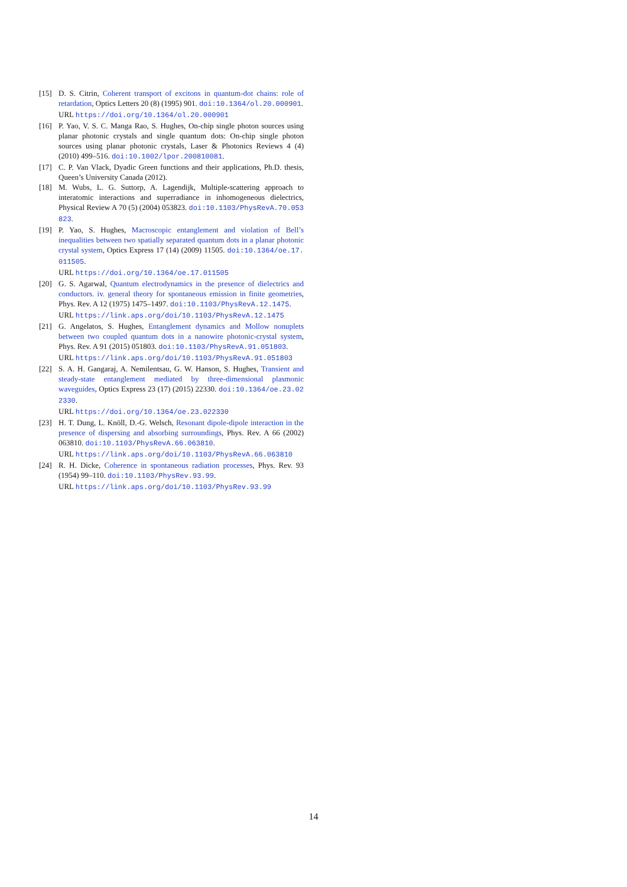[15] D. S. Citrin, Coherent transport of excitons in quantum-dot chains: role of retardation, Optics Letters 20 (8) (1995) 901. doi:10.1364/ol.20.000901.
URL https://doi.org/10.1364/ol.20.000901
[16] P. Yao, V. S. C. Manga Rao, S. Hughes, On-chip single photon sources using planar photonic crystals and single quantum dots: On-chip single photon sources using planar photonic crystals, Laser & Photonics Reviews 4 (4) (2010) 499–516. doi:10.1002/lpor.200810081.
[17] C. P. Van Vlack, Dyadic Green functions and their applications, Ph.D. thesis, Queen’s University Canada (2012).
[18] M. Wubs, L. G. Suttorp, A. Lagendijk, Multiple-scattering approach to interatomic interactions and superradiance in inhomogeneous dielectrics, Physical Review A 70 (5) (2004) 053823. doi:10.1103/PhysRevA.70.053823.
[19] P. Yao, S. Hughes, Macroscopic entanglement and violation of Bell’s inequalities between two spatially separated quantum dots in a planar photonic crystal system, Optics Express 17 (14) (2009) 11505. doi:10.1364/oe.17.011505.
URL https://doi.org/10.1364/oe.17.011505
[20] G. S. Agarwal, Quantum electrodynamics in the presence of dielectrics and conductors. iv. general theory for spontaneous emission in finite geometries, Phys. Rev. A 12 (1975) 1475–1497. doi:10.1103/PhysRevA.12.1475.
URL https://link.aps.org/doi/10.1103/PhysRevA.12.1475
[21] G. Angelatos, S. Hughes, Entanglement dynamics and Mollow nonuplets between two coupled quantum dots in a nanowire photonic-crystal system, Phys. Rev. A 91 (2015) 051803. doi:10.1103/PhysRevA.91.051803.
URL https://link.aps.org/doi/10.1103/PhysRevA.91.051803
[22] S. A. H. Gangaraj, A. Nemilentsau, G. W. Hanson, S. Hughes, Transient and steady-state entanglement mediated by three-dimensional plasmonic waveguides, Optics Express 23 (17) (2015) 22330. doi:10.1364/oe.23.022330.
URL https://doi.org/10.1364/oe.23.022330
[23] H. T. Dung, L. Knöll, D.-G. Welsch, Resonant dipole-dipole interaction in the presence of dispersing and absorbing surroundings, Phys. Rev. A 66 (2002) 063810. doi:10.1103/PhysRevA.66.063810.
URL https://link.aps.org/doi/10.1103/PhysRevA.66.063810
[24] R. H. Dicke, Coherence in spontaneous radiation processes, Phys. Rev. 93 (1954) 99–110. doi:10.1103/PhysRev.93.99.
URL https://link.aps.org/doi/10.1103/PhysRev.93.99
14